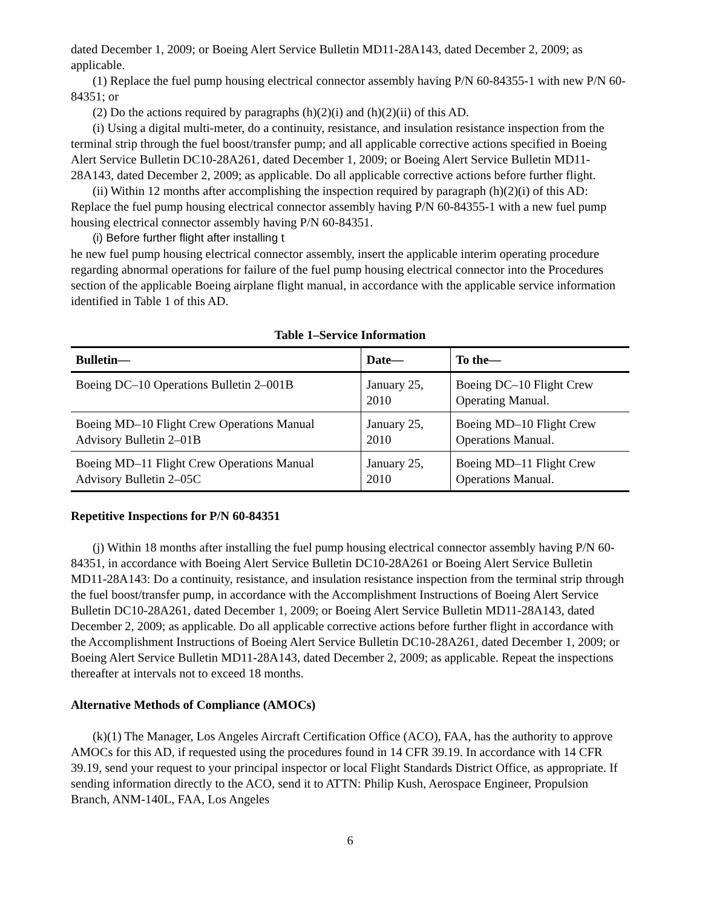dated December 1, 2009; or Boeing Alert Service Bulletin MD11-28A143, dated December 2, 2009; as applicable.
(1) Replace the fuel pump housing electrical connector assembly having P/N 60-84355-1 with new P/N 60-84351; or
(2) Do the actions required by paragraphs (h)(2)(i) and (h)(2)(ii) of this AD.
(i) Using a digital multi-meter, do a continuity, resistance, and insulation resistance inspection from the terminal strip through the fuel boost/transfer pump; and all applicable corrective actions specified in Boeing Alert Service Bulletin DC10-28A261, dated December 1, 2009; or Boeing Alert Service Bulletin MD11-28A143, dated December 2, 2009; as applicable. Do all applicable corrective actions before further flight.
(ii) Within 12 months after accomplishing the inspection required by paragraph (h)(2)(i) of this AD: Replace the fuel pump housing electrical connector assembly having P/N 60-84355-1 with a new fuel pump housing electrical connector assembly having P/N 60-84351.
(i) Before further flight after installing t
he new fuel pump housing electrical connector assembly, insert the applicable interim operating procedure regarding abnormal operations for failure of the fuel pump housing electrical connector into the Procedures section of the applicable Boeing airplane flight manual, in accordance with the applicable service information identified in Table 1 of this AD.
Table 1–Service Information
| Bulletin— | Date— | To the— |
| --- | --- | --- |
| Boeing DC–10 Operations Bulletin 2–001B | January 25, 2010 | Boeing DC–10 Flight Crew Operating Manual. |
| Boeing MD–10 Flight Crew Operations Manual Advisory Bulletin 2–01B | January 25, 2010 | Boeing MD–10 Flight Crew Operations Manual. |
| Boeing MD–11 Flight Crew Operations Manual Advisory Bulletin 2–05C | January 25, 2010 | Boeing MD–11 Flight Crew Operations Manual. |
Repetitive Inspections for P/N 60-84351
(j) Within 18 months after installing the fuel pump housing electrical connector assembly having P/N 60-84351, in accordance with Boeing Alert Service Bulletin DC10-28A261 or Boeing Alert Service Bulletin MD11-28A143: Do a continuity, resistance, and insulation resistance inspection from the terminal strip through the fuel boost/transfer pump, in accordance with the Accomplishment Instructions of Boeing Alert Service Bulletin DC10-28A261, dated December 1, 2009; or Boeing Alert Service Bulletin MD11-28A143, dated December 2, 2009; as applicable. Do all applicable corrective actions before further flight in accordance with the Accomplishment Instructions of Boeing Alert Service Bulletin DC10-28A261, dated December 1, 2009; or Boeing Alert Service Bulletin MD11-28A143, dated December 2, 2009; as applicable. Repeat the inspections thereafter at intervals not to exceed 18 months.
Alternative Methods of Compliance (AMOCs)
(k)(1) The Manager, Los Angeles Aircraft Certification Office (ACO), FAA, has the authority to approve AMOCs for this AD, if requested using the procedures found in 14 CFR 39.19. In accordance with 14 CFR 39.19, send your request to your principal inspector or local Flight Standards District Office, as appropriate. If sending information directly to the ACO, send it to ATTN: Philip Kush, Aerospace Engineer, Propulsion Branch, ANM-140L, FAA, Los Angeles
6